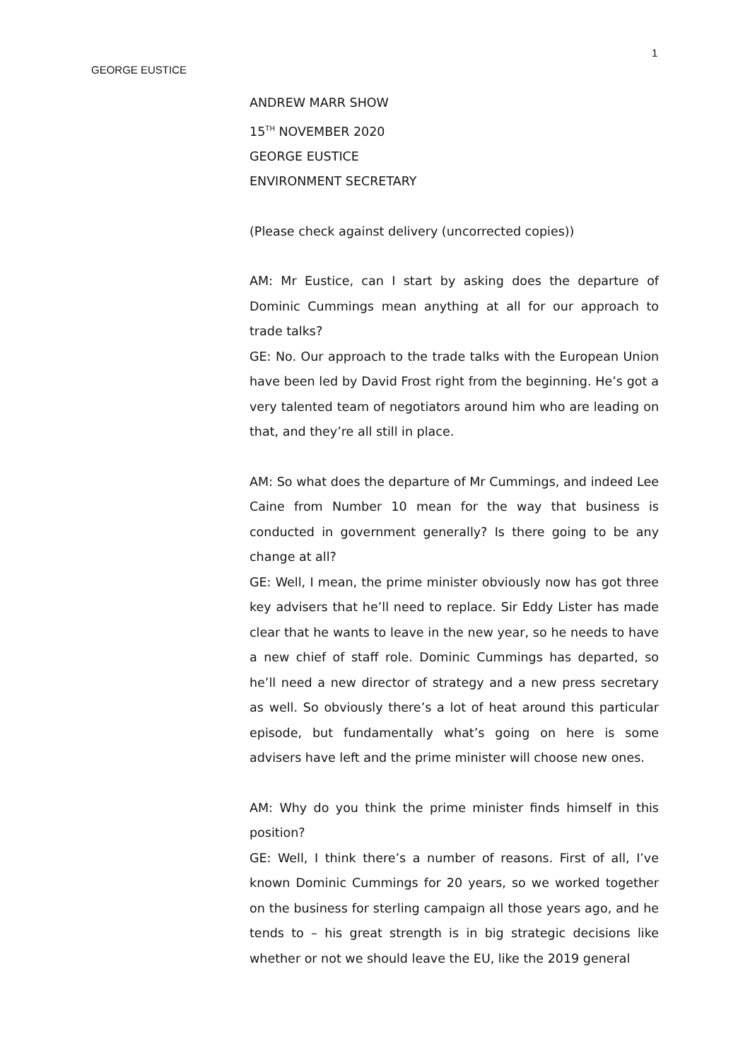1
GEORGE EUSTICE
ANDREW MARR SHOW
15<sup>TH</sup> NOVEMBER 2020
GEORGE EUSTICE
ENVIRONMENT SECRETARY
(Please check against delivery (uncorrected copies))
AM: Mr Eustice, can I start by asking does the departure of Dominic Cummings mean anything at all for our approach to trade talks?
GE: No. Our approach to the trade talks with the European Union have been led by David Frost right from the beginning. He’s got a very talented team of negotiators around him who are leading on that, and they’re all still in place.
AM: So what does the departure of Mr Cummings, and indeed Lee Caine from Number 10 mean for the way that business is conducted in government generally? Is there going to be any change at all?
GE: Well, I mean, the prime minister obviously now has got three key advisers that he’ll need to replace. Sir Eddy Lister has made clear that he wants to leave in the new year, so he needs to have a new chief of staff role. Dominic Cummings has departed, so he’ll need a new director of strategy and a new press secretary as well. So obviously there’s a lot of heat around this particular episode, but fundamentally what’s going on here is some advisers have left and the prime minister will choose new ones.
AM: Why do you think the prime minister finds himself in this position?
GE: Well, I think there’s a number of reasons. First of all, I’ve known Dominic Cummings for 20 years, so we worked together on the business for sterling campaign all those years ago, and he tends to – his great strength is in big strategic decisions like whether or not we should leave the EU, like the 2019 general